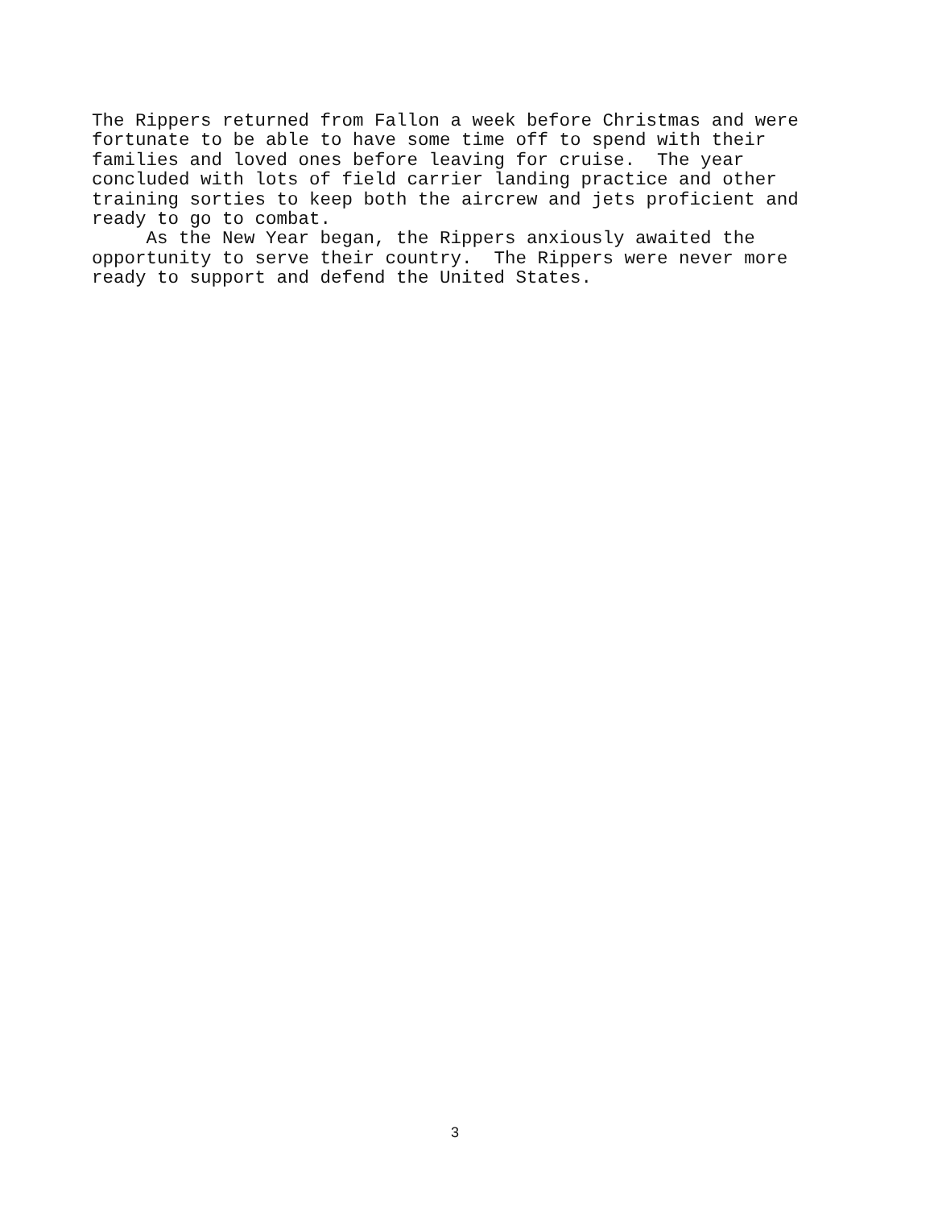The Rippers returned from Fallon a week before Christmas and were fortunate to be able to have some time off to spend with their families and loved ones before leaving for cruise. The year concluded with lots of field carrier landing practice and other training sorties to keep both the aircrew and jets proficient and ready to go to combat. As the New Year began, the Rippers anxiously awaited the opportunity to serve their country. The Rippers were never more ready to support and defend the United States.
3